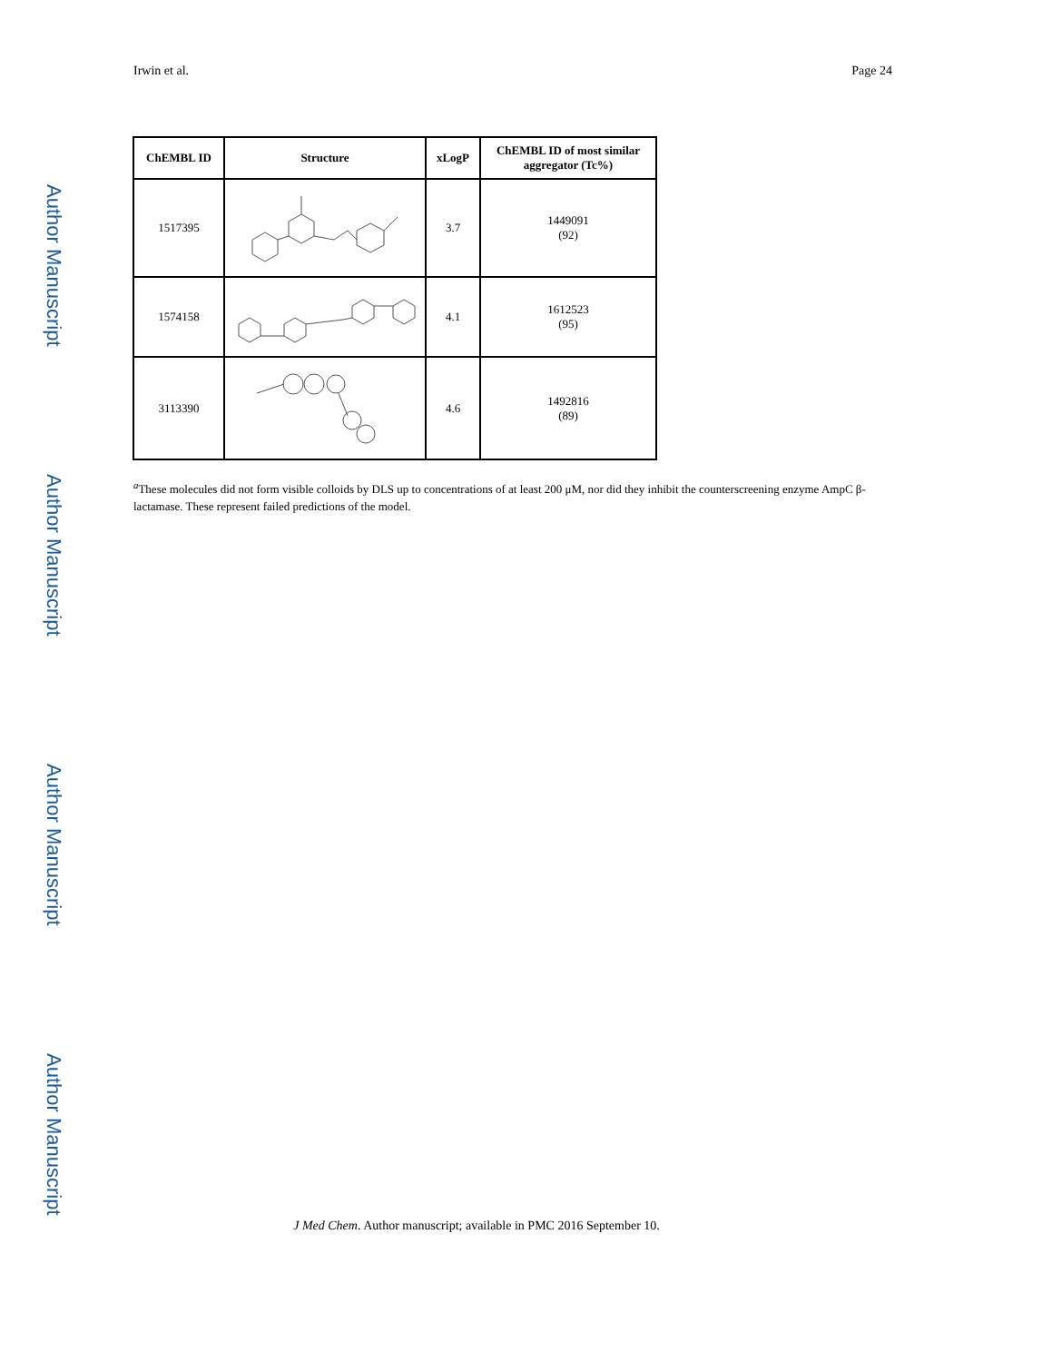Author Manuscript
Author Manuscript
Author Manuscript
Author Manuscript
Irwin et al. Page 24
| ChEMBL ID | Structure | xLogP | ChEMBL ID of most similar aggregator (Tc%) |
| --- | --- | --- | --- |
| 1517395 | | 3.7 | 1449091 (92) |
| 1574158 | | 4.1 | 1612523 (95) |
| 3113390 | | 4.6 | 1492816 (89) |
<sup>a</sup> These molecules did not form visible colloids by DLS up to concentrations of at least 200 μM, nor did they inhibit the counterscreening enzyme AmpC β-lactamase. These represent failed predictions of the model.
J Med Chem. Author manuscript; available in PMC 2016 September 10.